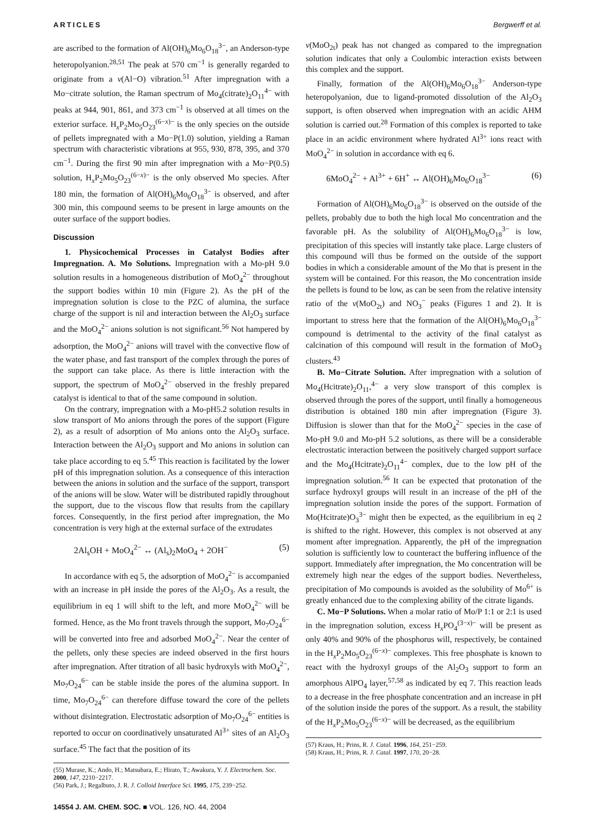ARTICLES Bergwerff et al.
are ascribed to the formation of Al(OH)<sub>6</sub>Mo<sub>6</sub>O<sub>18</sub><sup>3−</sup>, an Anderson-type heteropolyanion.<sup>28,51</sup> The peak at 570 cm<sup>−1</sup> is generally regarded to originate from a ν(Al−O) vibration.<sup>51</sup> After impregnation with a Mo−citrate solution, the Raman spectrum of Mo<sub>4</sub>(citrate)<sub>2</sub>O<sub>11</sub><sup>4−</sup> with peaks at 944, 901, 861, and 373 cm<sup>−1</sup> is observed at all times on the exterior surface. H<sub>x</sub>P<sub>2</sub>Mo<sub>5</sub>O<sub>23</sub><sup>(6−x)−</sup> is the only species on the outside of pellets impregnated with a Mo−P(1.0) solution, yielding a Raman spectrum with characteristic vibrations at 955, 930, 878, 395, and 370 cm<sup>−1</sup>. During the first 90 min after impregnation with a Mo−P(0.5) solution, H<sub>x</sub>P<sub>2</sub>Mo<sub>5</sub>O<sub>23</sub><sup>(6−x)−</sup> is the only observed Mo species. After 180 min, the formation of Al(OH)<sub>6</sub>Mo<sub>6</sub>O<sub>18</sub><sup>3−</sup> is observed, and after 300 min, this compound seems to be present in large amounts on the outer surface of the support bodies.
Discussion
1. Physicochemical Processes in Catalyst Bodies after Impregnation. A. Mo Solutions. Impregnation with a Mo-pH 9.0 solution results in a homogeneous distribution of MoO<sub>4</sub><sup>2−</sup> throughout the support bodies within 10 min (Figure 2). As the pH of the impregnation solution is close to the PZC of alumina, the surface charge of the support is nil and interaction between the Al<sub>2</sub>O<sub>3</sub> surface and the MoO<sub>4</sub><sup>2−</sup> anions solution is not significant.<sup>56</sup> Not hampered by adsorption, the MoO<sub>4</sub><sup>2−</sup> anions will travel with the convective flow of the water phase, and fast transport of the complex through the pores of the support can take place. As there is little interaction with the support, the spectrum of MoO<sub>4</sub><sup>2−</sup> observed in the freshly prepared catalyst is identical to that of the same compound in solution.
On the contrary, impregnation with a Mo-pH5.2 solution results in slow transport of Mo anions through the pores of the support (Figure 2), as a result of adsorption of Mo anions onto the Al<sub>2</sub>O<sub>3</sub> surface. Interaction between the Al<sub>2</sub>O<sub>3</sub> support and Mo anions in solution can take place according to eq 5.<sup>45</sup> This reaction is facilitated by the lower pH of this impregnation solution. As a consequence of this interaction between the anions in solution and the surface of the support, transport of the anions will be slow. Water will be distributed rapidly throughout the support, due to the viscous flow that results from the capillary forces. Consequently, in the first period after impregnation, the Mo concentration is very high at the external surface of the extrudates
2Al<sub>s</sub>OH + MoO<sub>4</sub><sup>2−</sup> ↔ (Al<sub>s</sub>)<sub>2</sub>MoO<sub>4</sub> + 2OH<sup>−</sup> (5)
In accordance with eq 5, the adsorption of MoO<sub>4</sub><sup>2−</sup> is accompanied with an increase in pH inside the pores of the Al<sub>2</sub>O<sub>3</sub>. As a result, the equilibrium in eq 1 will shift to the left, and more MoO<sub>4</sub><sup>2−</sup> will be formed. Hence, as the Mo front travels through the support, Mo<sub>7</sub>O<sub>24</sub><sup>6−</sup> will be converted into free and adsorbed MoO<sub>4</sub><sup>2−</sup>. Near the center of the pellets, only these species are indeed observed in the first hours after impregnation. After titration of all basic hydroxyls with MoO<sub>4</sub><sup>2−</sup>, Mo<sub>7</sub>O<sub>24</sub><sup>6−</sup> can be stable inside the pores of the alumina support. In time, Mo<sub>7</sub>O<sub>24</sub><sup>6−</sup> can therefore diffuse toward the core of the pellets without disintegration. Electrostatic adsorption of Mo<sub>7</sub>O<sub>24</sub><sup>6−</sup> entities is reported to occur on coordinatively unsaturated Al<sup>3+</sup> sites of an Al<sub>2</sub>O<sub>3</sub> surface.<sup>45</sup> The fact that the position of its
(55) Murase, K.; Ando, H.; Matsubara, E.; Hirato, T.; Awakura, Y. J. Electrochem. Soc. 2000, 147, 2210−2217.
(56) Park, J.; Regalbuto, J. R. J. Colloid Interface Sci. 1995, 175, 239−252.
14554 J. AM. CHEM. SOC. ■ VOL. 126, NO. 44, 2004
ν(MoO<sub>2t</sub>) peak has not changed as compared to the impregnation solution indicates that only a Coulombic interaction exists between this complex and the support.
Finally, formation of the Al(OH)<sub>6</sub>Mo<sub>6</sub>O<sub>18</sub><sup>3−</sup> Anderson-type heteropolyanion, due to ligand-promoted dissolution of the Al<sub>2</sub>O<sub>3</sub> support, is often observed when impregnation with an acidic AHM solution is carried out.<sup>28</sup> Formation of this complex is reported to take place in an acidic environment where hydrated Al<sup>3+</sup> ions react with MoO<sub>4</sub><sup>2−</sup> in solution in accordance with eq 6.
6MoO<sub>4</sub><sup>2−</sup> + Al<sup>3+</sup> + 6H<sup>+</sup> ↔ Al(OH)<sub>6</sub>Mo<sub>6</sub>O<sub>18</sub><sup>3−</sup> (6)
Formation of Al(OH)<sub>6</sub>Mo<sub>6</sub>O<sub>18</sub><sup>3−</sup> is observed on the outside of the pellets, probably due to both the high local Mo concentration and the favorable pH. As the solubility of Al(OH)<sub>6</sub>Mo<sub>6</sub>O<sub>18</sub><sup>3−</sup> is low, precipitation of this species will instantly take place. Large clusters of this compound will thus be formed on the outside of the support bodies in which a considerable amount of the Mo that is present in the system will be contained. For this reason, the Mo concentration inside the pellets is found to be low, as can be seen from the relative intensity ratio of the ν(MoO<sub>2t</sub>) and NO<sub>3</sub><sup>−</sup> peaks (Figures 1 and 2). It is important to stress here that the formation of the Al(OH)<sub>6</sub>Mo<sub>6</sub>O<sub>18</sub><sup>3−</sup> compound is detrimental to the activity of the final catalyst as calcination of this compound will result in the formation of MoO<sub>3</sub> clusters.<sup>43</sup>
B. Mo−Citrate Solution. After impregnation with a solution of Mo<sub>4</sub>(Hcitrate)<sub>2</sub>O<sub>11</sub>,<sup>4−</sup> a very slow transport of this complex is observed through the pores of the support, until finally a homogeneous distribution is obtained 180 min after impregnation (Figure 3). Diffusion is slower than that for the MoO<sub>4</sub><sup>2−</sup> species in the case of Mo-pH 9.0 and Mo-pH 5.2 solutions, as there will be a considerable electrostatic interaction between the positively charged support surface and the Mo<sub>4</sub>(Hcitrate)<sub>2</sub>O<sub>11</sub><sup>4−</sup> complex, due to the low pH of the impregnation solution.<sup>56</sup> It can be expected that protonation of the surface hydroxyl groups will result in an increase of the pH of the impregnation solution inside the pores of the support. Formation of Mo(Hcitrate)O<sub>3</sub><sup>3−</sup> might then be expected, as the equilibrium in eq 2 is shifted to the right. However, this complex is not observed at any moment after impregnation. Apparently, the pH of the impregnation solution is sufficiently low to counteract the buffering influence of the support. Immediately after impregnation, the Mo concentration will be extremely high near the edges of the support bodies. Nevertheless, precipitation of Mo compounds is avoided as the solubility of Mo<sup>6+</sup> is greatly enhanced due to the complexing ability of the citrate ligands.
C. Mo−P Solutions. When a molar ratio of Mo/P 1:1 or 2:1 is used in the impregnation solution, excess H<sub>x</sub>PO<sub>4</sub><sup>(3−x)−</sup> will be present as only 40% and 90% of the phosphorus will, respectively, be contained in the H<sub>x</sub>P<sub>2</sub>Mo<sub>5</sub>O<sub>23</sub><sup>(6−x)−</sup> complexes. This free phosphate is known to react with the hydroxyl groups of the Al<sub>2</sub>O<sub>3</sub> support to form an amorphous AlPO<sub>4</sub> layer,<sup>57,58</sup> as indicated by eq 7. This reaction leads to a decrease in the free phosphate concentration and an increase in pH of the solution inside the pores of the support. As a result, the stability of the H<sub>x</sub>P<sub>2</sub>Mo<sub>5</sub>O<sub>23</sub><sup>(6−x)−</sup> will be decreased, as the equilibrium
(57) Kraus, H.; Prins, R. J. Catal. 1996, 164, 251−259.
(58) Kraus, H.; Prins, R. J. Catal. 1997, 170, 20−28.